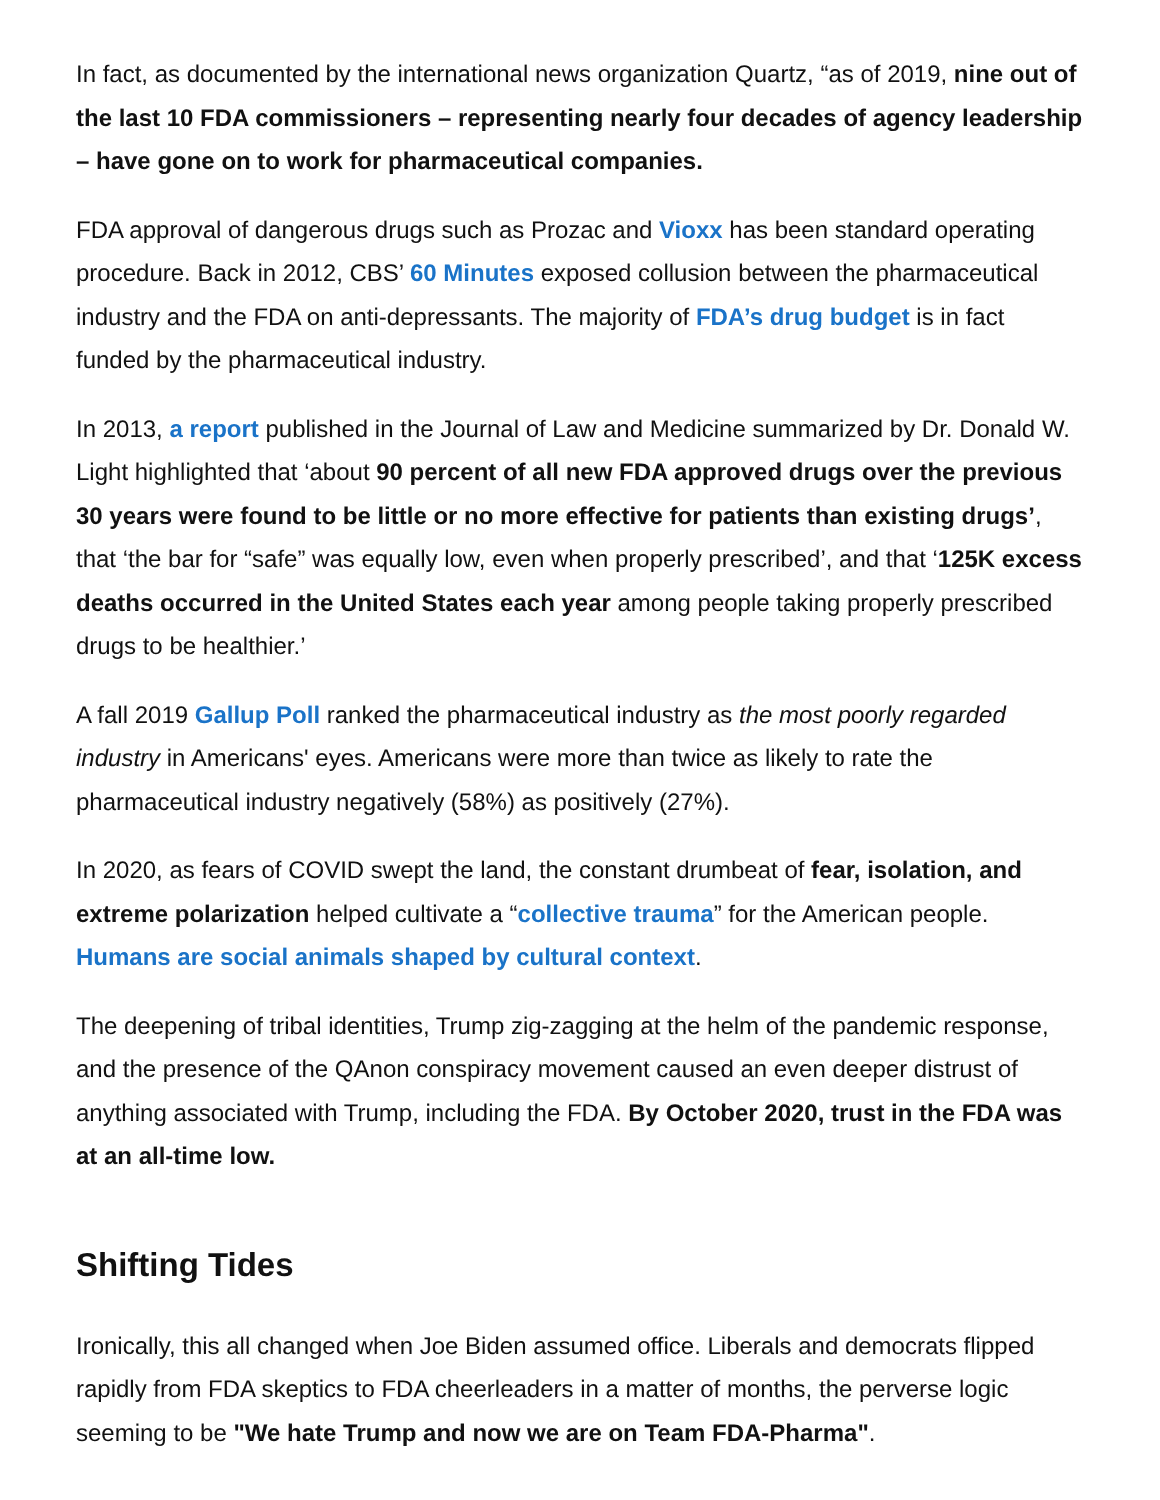In fact, as documented by the international news organization Quartz, “as of 2019, nine out of the last 10 FDA commissioners – representing nearly four decades of agency leadership – have gone on to work for pharmaceutical companies.
FDA approval of dangerous drugs such as Prozac and Vioxx has been standard operating procedure. Back in 2012, CBS’ 60 Minutes exposed collusion between the pharmaceutical industry and the FDA on anti-depressants. The majority of FDA’s drug budget is in fact funded by the pharmaceutical industry.
In 2013, a report published in the Journal of Law and Medicine summarized by Dr. Donald W. Light highlighted that ‘about 90 percent of all new FDA approved drugs over the previous 30 years were found to be little or no more effective for patients than existing drugs’, that ‘the bar for “safe” was equally low, even when properly prescribed’, and that ‘125K excess deaths occurred in the United States each year among people taking properly prescribed drugs to be healthier.’
A fall 2019 Gallup Poll ranked the pharmaceutical industry as the most poorly regarded industry in Americans' eyes. Americans were more than twice as likely to rate the pharmaceutical industry negatively (58%) as positively (27%).
In 2020, as fears of COVID swept the land, the constant drumbeat of fear, isolation, and extreme polarization helped cultivate a “collective trauma” for the American people. Humans are social animals shaped by cultural context.
The deepening of tribal identities, Trump zig-zagging at the helm of the pandemic response, and the presence of the QAnon conspiracy movement caused an even deeper distrust of anything associated with Trump, including the FDA. By October 2020, trust in the FDA was at an all-time low.
Shifting Tides
Ironically, this all changed when Joe Biden assumed office. Liberals and democrats flipped rapidly from FDA skeptics to FDA cheerleaders in a matter of months, the perverse logic seeming to be "We hate Trump and now we are on Team FDA-Pharma".